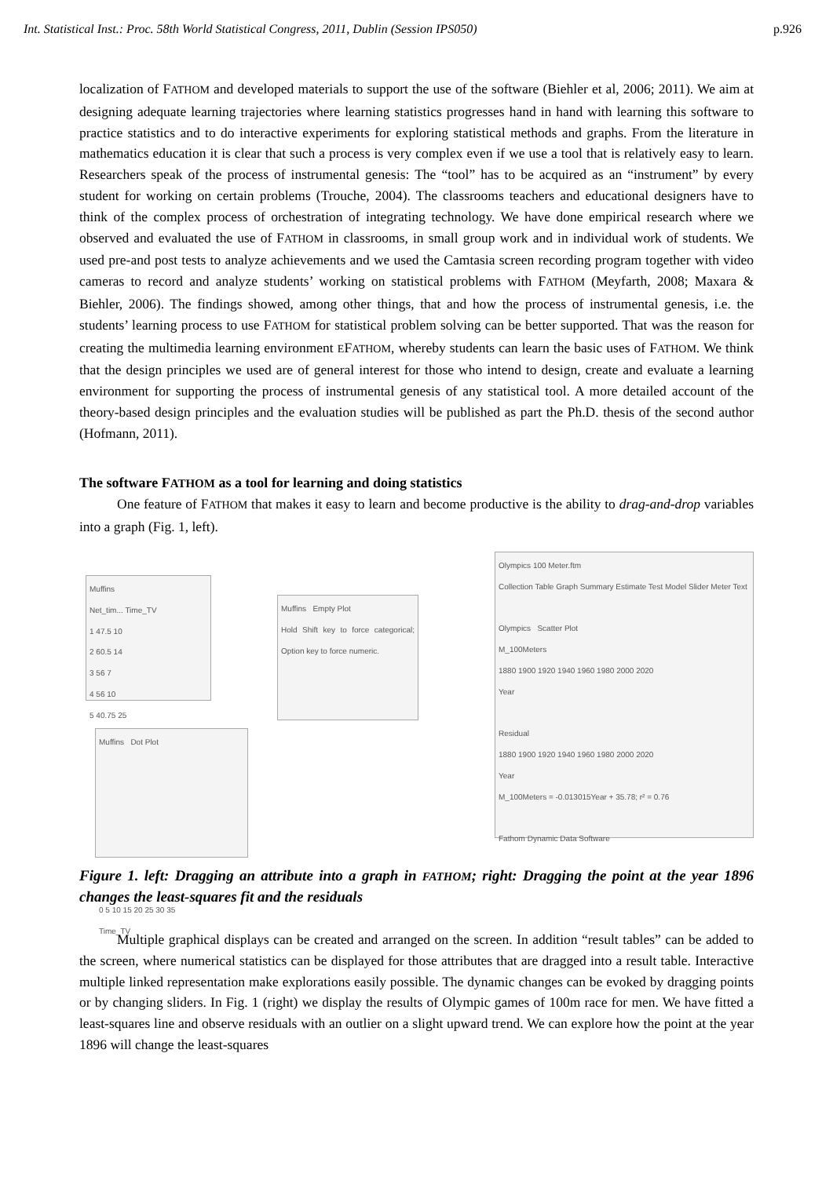Int. Statistical Inst.: Proc. 58th World Statistical Congress, 2011, Dublin (Session IPS050) p.926
localization of FATHOM and developed materials to support the use of the software (Biehler et al, 2006; 2011). We aim at designing adequate learning trajectories where learning statistics progresses hand in hand with learning this software to practice statistics and to do interactive experiments for exploring statistical methods and graphs. From the literature in mathematics education it is clear that such a process is very complex even if we use a tool that is relatively easy to learn. Researchers speak of the process of instrumental genesis: The “tool” has to be acquired as an “instrument” by every student for working on certain problems (Trouche, 2004). The classrooms teachers and educational designers have to think of the complex process of orchestration of integrating technology. We have done empirical research where we observed and evaluated the use of FATHOM in classrooms, in small group work and in individual work of students. We used pre-and post tests to analyze achievements and we used the Camtasia screen recording program together with video cameras to record and analyze students’ working on statistical problems with FATHOM (Meyfarth, 2008; Maxara & Biehler, 2006). The findings showed, among other things, that and how the process of instrumental genesis, i.e. the students’ learning process to use FATHOM for statistical problem solving can be better supported. That was the reason for creating the multimedia learning environment EFATHOM, whereby students can learn the basic uses of FATHOM. We think that the design principles we used are of general interest for those who intend to design, create and evaluate a learning environment for supporting the process of instrumental genesis of any statistical tool. A more detailed account of the theory-based design principles and the evaluation studies will be published as part the Ph.D. thesis of the second author (Hofmann, 2011).
The software FATHOM as a tool for learning and doing statistics
One feature of FATHOM that makes it easy to learn and become productive is the ability to drag-and-drop variables into a graph (Fig. 1, left).
Muffins
Net_tim... Time_TV
1 47.5 10
2 60.5 14
3 56 7
4 56 10
5 40.75 25
Muffins Empty Plot
Hold Shift key to force categorical; Option key to force numeric.
Muffins Dot Plot
0 5 10 15 20 25 30 35
Time_TV
Olympics 100 Meter.ftm
Collection Table Graph Summary Estimate Test Model Slider Meter Text
Olympics Scatter Plot
M_100Meters
1880 1900 1920 1940 1960 1980 2000 2020
Year
Residual
1880 1900 1920 1940 1960 1980 2000 2020
Year
M_100Meters = -0.013015Year + 35.78; r² = 0.76
Fathom Dynamic Data Software
Figure 1. left: Dragging an attribute into a graph in FATHOM; right: Dragging the point at the year 1896 changes the least-squares fit and the residuals
Multiple graphical displays can be created and arranged on the screen. In addition “result tables” can be added to the screen, where numerical statistics can be displayed for those attributes that are dragged into a result table. Interactive multiple linked representation make explorations easily possible. The dynamic changes can be evoked by dragging points or by changing sliders. In Fig. 1 (right) we display the results of Olympic games of 100m race for men. We have fitted a least-squares line and observe residuals with an outlier on a slight upward trend. We can explore how the point at the year 1896 will change the least-squares